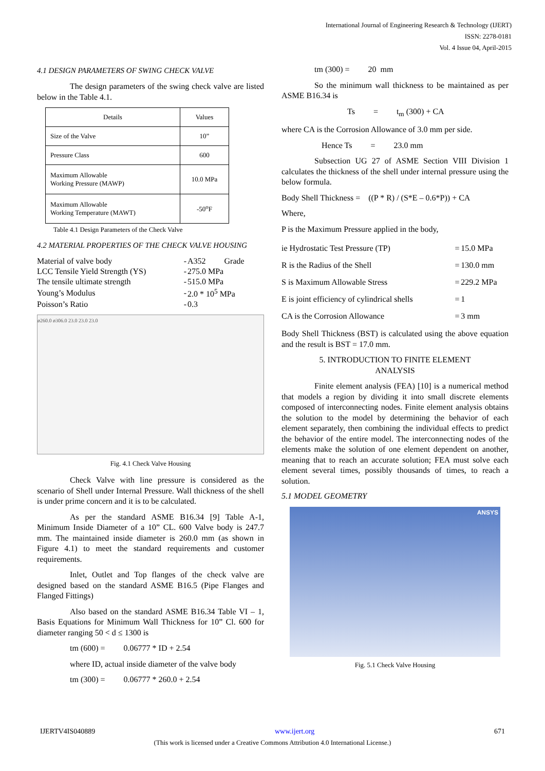International Journal of Engineering Research & Technology (IJERT)
ISSN: 2278-0181
Vol. 4 Issue 04, April-2015
4.1 DESIGN PARAMETERS OF SWING CHECK VALVE
The design parameters of the swing check valve are listed below in the Table 4.1.
| Details | Values |
| Size of the Valve | 10” |
| Pressure Class | 600 |
| Maximum Allowable Working Pressure (MAWP) | 10.0 MPa |
| Maximum Allowable Working Temperature (MAWT) | -50<sup>o</sup>F |
Table 4.1 Design Parameters of the Check Valve
4.2 MATERIAL PROPERTIES OF THE CHECK VALVE HOUSING
| Material of valve body | - | A352 Grade |
| LCC Tensile Yield Strength (YS) | - | 275.0 MPa |
| The tensile ultimate strength | - | 515.0 MPa |
| Young’s Modulus | - | 2.0 * 10<sup>5</sup> MPa |
| Poisson’s Ratio | - | 0.3 |
ø260.0 ø306.0 23.0 23.0 23.0
Fig. 4.1 Check Valve Housing
Check Valve with line pressure is considered as the scenario of Shell under Internal Pressure. Wall thickness of the shell is under prime concern and it is to be calculated.
As per the standard ASME B16.34 [9] Table A-1, Minimum Inside Diameter of a 10” CL. 600 Valve body is 247.7 mm. The maintained inside diameter is 260.0 mm (as shown in Figure 4.1) to meet the standard requirements and customer requirements.
Inlet, Outlet and Top flanges of the check valve are designed based on the standard ASME B16.5 (Pipe Flanges and Flanged Fittings)
Also based on the standard ASME B16.34 Table VI – 1, Basis Equations for Minimum Wall Thickness for 10” Cl. 600 for diameter ranging 50 < d ≤ 1300 is
tm (600) = 0.06777 * ID + 2.54
where ID, actual inside diameter of the valve body
tm (300) = 0.06777 * 260.0 + 2.54
tm (300) = 20 mm
So the minimum wall thickness to be maintained as per ASME B16.34 is
Ts = t<sub>m</sub> (300) + CA
where CA is the Corrosion Allowance of 3.0 mm per side.
Hence Ts = 23.0 mm
Subsection UG 27 of ASME Section VIII Division 1 calculates the thickness of the shell under internal pressure using the below formula.
Body Shell Thickness = ((P * R) / (S*E – 0.6*P)) + CA
Where,
P is the Maximum Pressure applied in the body,
| ie Hydrostatic Test Pressure (TP) | = | 15.0 MPa |
| R is the Radius of the Shell | = | 130.0 mm |
| S is Maximum Allowable Stress | = | 229.2 MPa |
| E is joint efficiency of cylindrical shells | = | 1 |
| CA is the Corrosion Allowance | = | 3 mm |
Body Shell Thickness (BST) is calculated using the above equation and the result is BST = 17.0 mm.
5. INTRODUCTION TO FINITE ELEMENT
ANALYSIS
Finite element analysis (FEA) [10] is a numerical method that models a region by dividing it into small discrete elements composed of interconnecting nodes. Finite element analysis obtains the solution to the model by determining the behavior of each element separately, then combining the individual effects to predict the behavior of the entire model. The interconnecting nodes of the elements make the solution of one element dependent on another, meaning that to reach an accurate solution; FEA must solve each element several times, possibly thousands of times, to reach a solution.
5.1 MODEL GEOMETRY
ANSYS
Fig. 5.1 Check Valve Housing
IJERTV4IS040889 www.ijert.org 671
(This work is licensed under a Creative Commons Attribution 4.0 International License.)